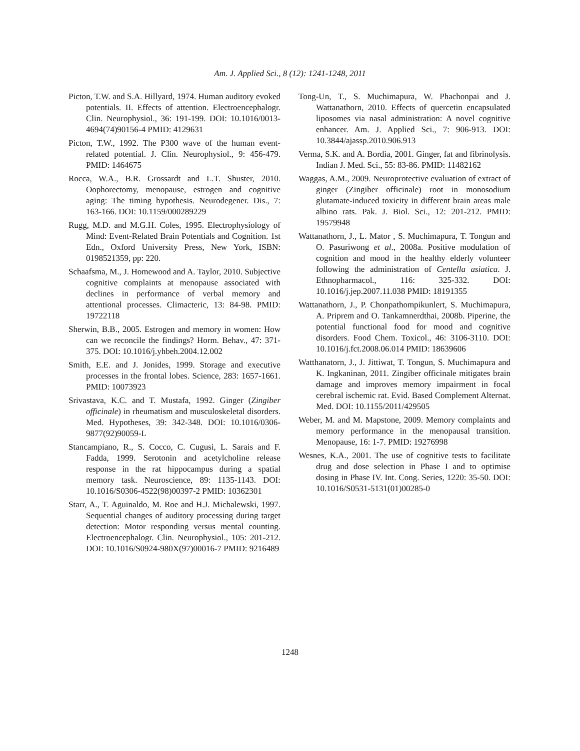Am. J. Applied Sci., 8 (12): 1241-1248, 2011
Picton, T.W. and S.A. Hillyard, 1974. Human auditory evoked potentials. II. Effects of attention. Electroencephalogr. Clin. Neurophysiol., 36: 191-199. DOI: 10.1016/0013-4694(74)90156-4 PMID: 4129631
Picton, T.W., 1992. The P300 wave of the human event-related potential. J. Clin. Neurophysiol., 9: 456-479. PMID: 1464675
Rocca, W.A., B.R. Grossardt and L.T. Shuster, 2010. Oophorectomy, menopause, estrogen and cognitive aging: The timing hypothesis. Neurodegener. Dis., 7: 163-166. DOI: 10.1159/000289229
Rugg, M.D. and M.G.H. Coles, 1995. Electrophysiology of Mind: Event-Related Brain Potentials and Cognition. 1st Edn., Oxford University Press, New York, ISBN: 0198521359, pp: 220.
Schaafsma, M., J. Homewood and A. Taylor, 2010. Subjective cognitive complaints at menopause associated with declines in performance of verbal memory and attentional processes. Climacteric, 13: 84-98. PMID: 19722118
Sherwin, B.B., 2005. Estrogen and memory in women: How can we reconcile the findings? Horm. Behav., 47: 371-375. DOI: 10.1016/j.yhbeh.2004.12.002
Smith, E.E. and J. Jonides, 1999. Storage and executive processes in the frontal lobes. Science, 283: 1657-1661. PMID: 10073923
Srivastava, K.C. and T. Mustafa, 1992. Ginger (Zingiber officinale) in rheumatism and musculoskeletal disorders. Med. Hypotheses, 39: 342-348. DOI: 10.1016/0306-9877(92)90059-L
Stancampiano, R., S. Cocco, C. Cugusi, L. Sarais and F. Fadda, 1999. Serotonin and acetylcholine release response in the rat hippocampus during a spatial memory task. Neuroscience, 89: 1135-1143. DOI: 10.1016/S0306-4522(98)00397-2 PMID: 10362301
Starr, A., T. Aguinaldo, M. Roe and H.J. Michalewski, 1997. Sequential changes of auditory processing during target detection: Motor responding versus mental counting. Electroencephalogr. Clin. Neurophysiol., 105: 201-212. DOI: 10.1016/S0924-980X(97)00016-7 PMID: 9216489
Tong-Un, T., S. Muchimapura, W. Phachonpai and J. Wattanathorn, 2010. Effects of quercetin encapsulated liposomes via nasal administration: A novel cognitive enhancer. Am. J. Applied Sci., 7: 906-913. DOI: 10.3844/ajassp.2010.906.913
Verma, S.K. and A. Bordia, 2001. Ginger, fat and fibrinolysis. Indian J. Med. Sci., 55: 83-86. PMID: 11482162
Waggas, A.M., 2009. Neuroprotective evaluation of extract of ginger (Zingiber officinale) root in monosodium glutamate-induced toxicity in different brain areas male albino rats. Pak. J. Biol. Sci., 12: 201-212. PMID: 19579948
Wattanathorn, J., L. Mator , S. Muchimapura, T. Tongun and O. Pasuriwong et al., 2008a. Positive modulation of cognition and mood in the healthy elderly volunteer following the administration of Centella asiatica. J. Ethnopharmacol., 116: 325-332. DOI: 10.1016/j.jep.2007.11.038 PMID: 18191355
Wattanathorn, J., P. Chonpathompikunlert, S. Muchimapura, A. Priprem and O. Tankamnerdthai, 2008b. Piperine, the potential functional food for mood and cognitive disorders. Food Chem. Toxicol., 46: 3106-3110. DOI: 10.1016/j.fct.2008.06.014 PMID: 18639606
Watthanatorn, J., J. Jittiwat, T. Tongun, S. Muchimapura and K. Ingkaninan, 2011. Zingiber officinale mitigates brain damage and improves memory impairment in focal cerebral ischemic rat. Evid. Based Complement Alternat. Med. DOI: 10.1155/2011/429505
Weber, M. and M. Mapstone, 2009. Memory complaints and memory performance in the menopausal transition. Menopause, 16: 1-7. PMID: 19276998
Wesnes, K.A., 2001. The use of cognitive tests to facilitate drug and dose selection in Phase I and to optimise dosing in Phase IV. Int. Cong. Series, 1220: 35-50. DOI: 10.1016/S0531-5131(01)00285-0
1248